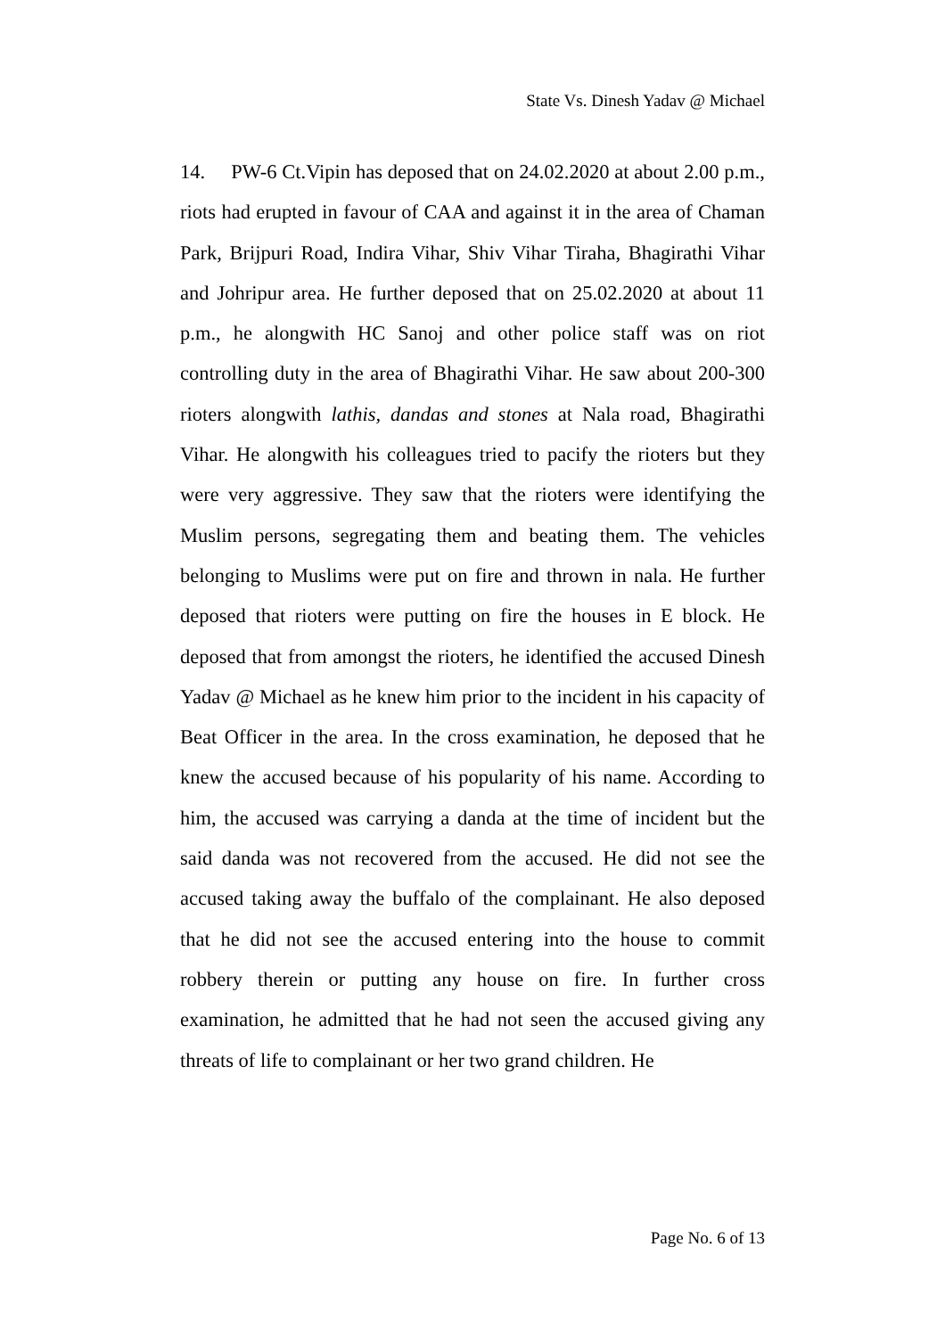State Vs. Dinesh Yadav @ Michael
14. PW-6 Ct.Vipin has deposed that on 24.02.2020 at about 2.00 p.m., riots had erupted in favour of CAA and against it in the area of Chaman Park, Brijpuri Road, Indira Vihar, Shiv Vihar Tiraha, Bhagirathi Vihar and Johripur area. He further deposed that on 25.02.2020 at about 11 p.m., he alongwith HC Sanoj and other police staff was on riot controlling duty in the area of Bhagirathi Vihar. He saw about 200-300 rioters alongwith lathis, dandas and stones at Nala road, Bhagirathi Vihar. He alongwith his colleagues tried to pacify the rioters but they were very aggressive. They saw that the rioters were identifying the Muslim persons, segregating them and beating them. The vehicles belonging to Muslims were put on fire and thrown in nala. He further deposed that rioters were putting on fire the houses in E block. He deposed that from amongst the rioters, he identified the accused Dinesh Yadav @ Michael as he knew him prior to the incident in his capacity of Beat Officer in the area. In the cross examination, he deposed that he knew the accused because of his popularity of his name. According to him, the accused was carrying a danda at the time of incident but the said danda was not recovered from the accused. He did not see the accused taking away the buffalo of the complainant. He also deposed that he did not see the accused entering into the house to commit robbery therein or putting any house on fire. In further cross examination, he admitted that he had not seen the accused giving any threats of life to complainant or her two grand children. He
Page No. 6 of 13